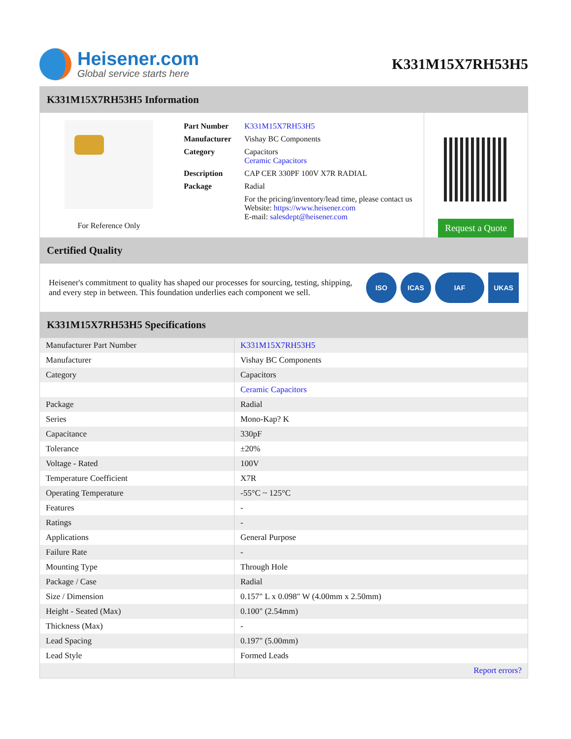Heisener.com
Global service starts here
K331M15X7RH53H5
K331M15X7RH53H5 Information
For Reference Only
| Part Number | K331M15X7RH53H5 |
| Manufacturer | Vishay BC Components |
| Category | Capacitors Ceramic Capacitors |
| Description | CAP CER 330PF 100V X7R RADIAL |
| Package | Radial |
| | For the pricing/inventory/lead time, please contact us Website: https://www.heisener.com E-mail: salesdept@heisener.com |
Request a Quote
Certified Quality
Heisener's commitment to quality has shaped our processes for sourcing, testing, shipping, and every step in between. This foundation underlies each component we sell.
ISO ICAS IAF UKAS
K331M15X7RH53H5 Specifications
| Manufacturer Part Number | K331M15X7RH53H5 |
| Manufacturer | Vishay BC Components |
| Category | Capacitors |
| | Ceramic Capacitors |
| Package | Radial |
| Series | Mono-Kap? K |
| Capacitance | 330pF |
| Tolerance | ±20% |
| Voltage - Rated | 100V |
| Temperature Coefficient | X7R |
| Operating Temperature | -55°C ~ 125°C |
| Features | - |
| Ratings | - |
| Applications | General Purpose |
| Failure Rate | - |
| Mounting Type | Through Hole |
| Package / Case | Radial |
| Size / Dimension | 0.157" L x 0.098" W (4.00mm x 2.50mm) |
| Height - Seated (Max) | 0.100" (2.54mm) |
| Thickness (Max) | - |
| Lead Spacing | 0.197" (5.00mm) |
| Lead Style | Formed Leads |
| | Report errors? |